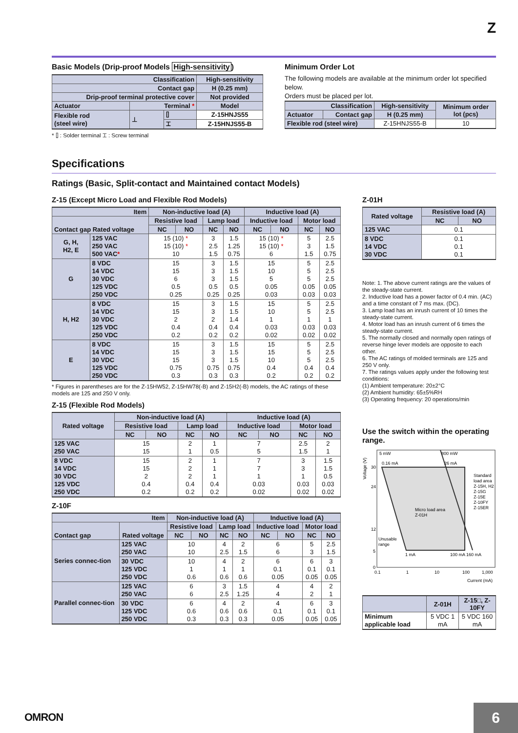Z
Basic Models (Drip-proof Models High-sensitivity)
| Classification | | | High-sensitivity |
| --- | --- | --- | --- |
| Contact gap | | | H (0.25 mm) |
| Drip-proof terminal protective cover | | | Not provided |
| Actuator | Terminal * | | Model |
| Flexible rod (steel wire) | ⊥ | ⌷ | Z-15HNJS55 |
| | | ⌶ | Z-15HNJS55-B |
* ⌷ : Solder terminal ⌶ : Screw terminal
Minimum Order Lot
The following models are available at the minimum order lot specified below.
Orders must be placed per lot.
| Classification | | High-sensitivity | Minimum order lot (pcs) |
| --- | --- | --- | --- |
| Actuator | Contact gap | H (0.25 mm) | |
| Flexible rod (steel wire) | | Z-15HNJS55-B | 10 |
Specifications
Ratings (Basic, Split-contact and Maintained contact Models)
Z-15 (Except Micro Load and Flexible Rod Models)
| Item | | Non-inductive load (A) | | | | Inductive load (A) | | | |
| --- | --- | --- | --- | --- | --- | --- | --- | --- | --- |
| Contact gap Rated voltage | | Resistive load | | Lamp load | | Inductive load | | Motor load | |
| | | NC | NO | NC | NO | NC | NO | NC | NO |
| G, H, H2, E | 125 VAC 250 VAC 500 VAC * | 15 (10) * 15 (10) * 10 | | 3 2.5 1.5 | 1.5 1.25 0.75 | 15 (10) * 15 (10) * 6 | | 5 3 1.5 | 2.5 1.5 0.75 |
| G | 8 VDC 14 VDC 30 VDC 125 VDC 250 VDC | 15 15 6 0.5 0.25 | | 3 3 3 0.5 0.25 | 1.5 1.5 1.5 0.5 0.25 | 15 10 5 0.05 0.03 | | 5 5 5 0.05 0.03 | 2.5 2.5 2.5 0.05 0.03 |
| H, H2 | 8 VDC 14 VDC 30 VDC 125 VDC 250 VDC | 15 15 2 0.4 0.2 | | 3 3 2 0.4 0.2 | 1.5 1.5 1.4 0.4 0.2 | 15 10 1 0.03 0.02 | | 5 5 1 0.03 0.02 | 2.5 2.5 1 0.03 0.02 |
| E | 8 VDC 14 VDC 30 VDC 125 VDC 250 VDC | 15 15 15 0.75 0.3 | | 3 3 3 0.75 0.3 | 1.5 1.5 1.5 0.75 0.3 | 15 15 10 0.4 0.2 | | 5 5 5 0.4 0.2 | 2.5 2.5 2.5 0.4 0.2 |
* Figures in parentheses are for the Z-15HW52, Z-15HW78(-B) and Z-15H2(-B) models, the AC ratings of these models are 125 and 250 V only.
Z-15 (Flexible Rod Models)
| Rated voltage | Non-inductive load (A) | | | | Inductive load (A) | | | |
| --- | --- | --- | --- | --- | --- | --- | --- | --- |
| | Resistive load | | Lamp load | | Inductive load | | Motor load | |
| | NC | NO | NC | NO | NC | NO | NC | NO |
| 125 VAC 250 VAC | 15 15 | | 2 1 | 1 0.5 | 7 5 | | 2.5 1.5 | 2 1 |
| 8 VDC 14 VDC 30 VDC 125 VDC 250 VDC | 15 15 2 0.4 0.2 | | 2 2 2 0.4 0.2 | 1 1 1 0.4 0.2 | 7 7 1 0.03 0.02 | | 3 3 1 0.03 0.02 | 1.5 1.5 0.5 0.03 0.02 |
Z-10F
| Item | | Non-inductive load (A) | | | | Inductive load (A) | | | |
| --- | --- | --- | --- | --- | --- | --- | --- | --- | --- |
| Contact gap | Rated voltage | Resistive load | | Lamp load | | Inductive load | | Motor load | |
| | | NC | NO | NC | NO | NC | NO | NC | NO |
| Series connec-tion | 125 VAC 250 VAC | 10 10 | | 4 2.5 | 2 1.5 | 6 6 | | 5 3 | 2.5 1.5 |
| | 30 VDC 125 VDC 250 VDC | 10 1 0.6 | | 4 1 0.6 | 2 1 0.6 | 6 0.1 0.05 | | 6 0.1 0.05 | 3 0.1 0.05 |
| Parallel connec-tion | 125 VAC 250 VAC | 6 6 | | 3 2.5 | 1.5 1.25 | 4 4 | | 4 2 | 2 1 |
| | 30 VDC 125 VDC 250 VDC | 6 0.6 0.3 | | 4 0.6 0.3 | 2 0.6 0.3 | 4 0.1 0.05 | | 6 0.1 0.05 | 3 0.1 0.05 |
Z-01H
| Rated voltage | Resistive load (A) | |
| --- | --- | --- |
| | NC | NO |
| 125 VAC | 0.1 | |
| 8 VDC 14 VDC 30 VDC | 0.1 0.1 0.1 | |
Note: 1. The above current ratings are the values of the steady-state current.
2. Inductive load has a power factor of 0.4 min. (AC) and a time constant of 7 ms max. (DC).
3. Lamp load has an inrush current of 10 times the steady-state current.
4. Motor load has an inrush current of 6 times the steady-state current.
5. The normally closed and normally open ratings of reverse hinge lever models are opposite to each other.
6. The AC ratings of molded terminals are 125 and 250 V only.
7. The ratings values apply under the following test conditions:
(1) Ambient temperature: 20±2°C
(2) Ambient humidity: 65±5%RH
(3) Operating frequency: 20 operations/min
Use the switch within the operating range.
Voltage (V)
30
24
12
5
0
5 mW
0.16 mA
800 mW
26 mA
Standard
load area
Z-15H, H2
Z-15G
Z-15E
Z-10FY
Z-15ER
Micro load area
Z-01H
Unusable
range
1 mA
100 mA 160 mA
0.1
1
10
100
1,000
Current (mA)
| | Z-01H | Z-15□, Z-10FY |
| --- | --- | --- |
| Minimum applicable load | 5 VDC 1 mA | 5 VDC 160 mA |
OMRON 6